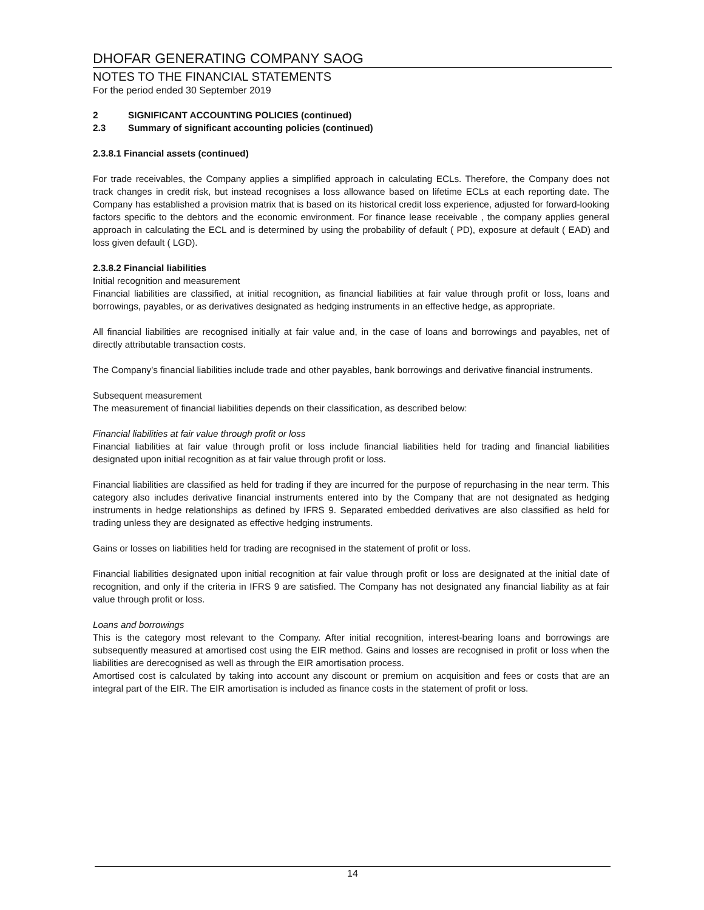DHOFAR GENERATING COMPANY SAOG
NOTES TO THE FINANCIAL STATEMENTS
For the period ended 30 September 2019
2 SIGNIFICANT ACCOUNTING POLICIES (continued)
2.3 Summary of significant accounting policies (continued)
2.3.8.1 Financial assets (continued)
For trade receivables, the Company applies a simplified approach in calculating ECLs. Therefore, the Company does not track changes in credit risk, but instead recognises a loss allowance based on lifetime ECLs at each reporting date. The Company has established a provision matrix that is based on its historical credit loss experience, adjusted for forward-looking factors specific to the debtors and the economic environment. For finance lease receivable , the company applies general approach in calculating the ECL and is determined by using the probability of default ( PD), exposure at default ( EAD) and loss given default ( LGD).
2.3.8.2 Financial liabilities
Initial recognition and measurement
Financial liabilities are classified, at initial recognition, as financial liabilities at fair value through profit or loss, loans and borrowings, payables, or as derivatives designated as hedging instruments in an effective hedge, as appropriate.
All financial liabilities are recognised initially at fair value and, in the case of loans and borrowings and payables, net of directly attributable transaction costs.
The Company’s financial liabilities include trade and other payables, bank borrowings and derivative financial instruments.
Subsequent measurement
The measurement of financial liabilities depends on their classification, as described below:
Financial liabilities at fair value through profit or loss
Financial liabilities at fair value through profit or loss include financial liabilities held for trading and financial liabilities designated upon initial recognition as at fair value through profit or loss.
Financial liabilities are classified as held for trading if they are incurred for the purpose of repurchasing in the near term. This category also includes derivative financial instruments entered into by the Company that are not designated as hedging instruments in hedge relationships as defined by IFRS 9. Separated embedded derivatives are also classified as held for trading unless they are designated as effective hedging instruments.
Gains or losses on liabilities held for trading are recognised in the statement of profit or loss.
Financial liabilities designated upon initial recognition at fair value through profit or loss are designated at the initial date of recognition, and only if the criteria in IFRS 9 are satisfied. The Company has not designated any financial liability as at fair value through profit or loss.
Loans and borrowings
This is the category most relevant to the Company. After initial recognition, interest-bearing loans and borrowings are subsequently measured at amortised cost using the EIR method. Gains and losses are recognised in profit or loss when the liabilities are derecognised as well as through the EIR amortisation process.
Amortised cost is calculated by taking into account any discount or premium on acquisition and fees or costs that are an integral part of the EIR. The EIR amortisation is included as finance costs in the statement of profit or loss.
14